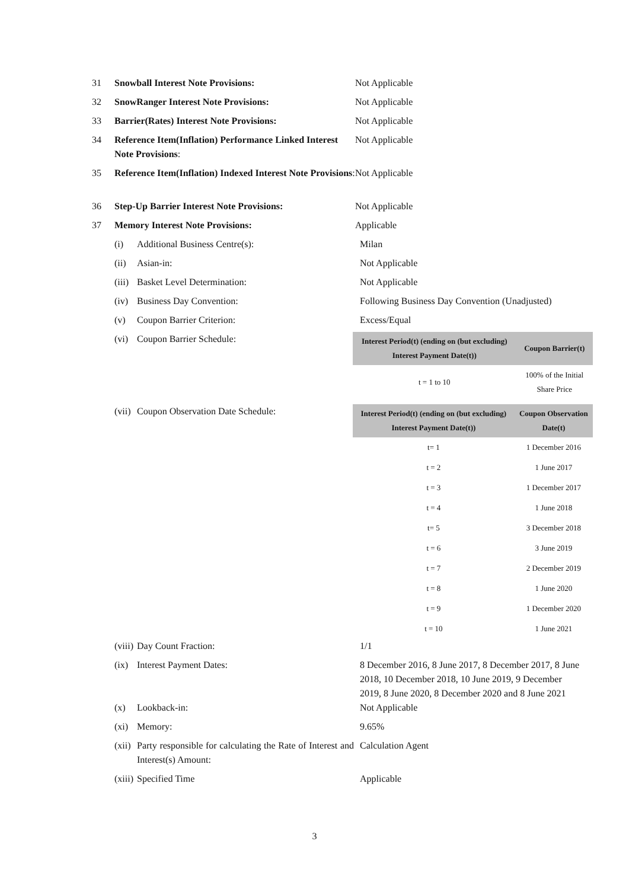31 Snowball Interest Note Provisions: Not Applicable
32 SnowRanger Interest Note Provisions: Not Applicable
33 Barrier(Rates) Interest Note Provisions: Not Applicable
34 Reference Item(Inflation) Performance Linked Interest Note Provisions:
Not Applicable
35 Reference Item(Inflation) Indexed Interest Note Provisions:
Not Applicable
36 Step-Up Barrier Interest Note Provisions: Not Applicable
37 Memory Interest Note Provisions: Applicable
(i) Additional Business Centre(s): Milan
(ii)
Asian-in: Not Applicable
(iii)
Basket Level Determination: Not Applicable
(iv)
Business Day Convention: Following Business Day Convention (Unadjusted)
(v) Coupon Barrier Criterion: Excess/Equal
(vi)
Coupon Barrier Schedule:
| Interest Period(t) (ending on (but excluding) Interest Payment Date(t)) | Coupon Barrier(t) |
| --- | --- |
| t = 1 to 10 | 100% of the Initial Share Price |
(vii)
Coupon Observation Date Schedule:
| Interest Period(t) (ending on (but excluding) Interest Payment Date(t)) | Coupon Observation Date(t) |
| --- | --- |
| t= 1 | 1 December 2016 |
| t = 2 | 1 June 2017 |
| t = 3 | 1 December 2017 |
| t = 4 | 1 June 2018 |
| t= 5 | 3 December 2018 |
| t = 6 | 3 June 2019 |
| t = 7 | 2 December 2019 |
| t = 8 | 1 June 2020 |
| t = 9 | 1 December 2020 |
| t = 10 | 1 June 2021 |
(viii)
Day Count Fraction: 1/1
(ix)
Interest Payment Dates: 8 December 2016, 8 June 2017, 8 December 2017, 8 June 2018, 10 December 2018, 10 June 2019, 9 December 2019, 8 June 2020, 8 December 2020 and 8 June 2021
(x) Lookback-in: Not Applicable
(xi)
Memory: 9.65%
(xii)
Party responsible for calculating the Rate of Interest and Interest(s) Amount:
Calculation Agent
(xiii)
Specified Time Applicable
3